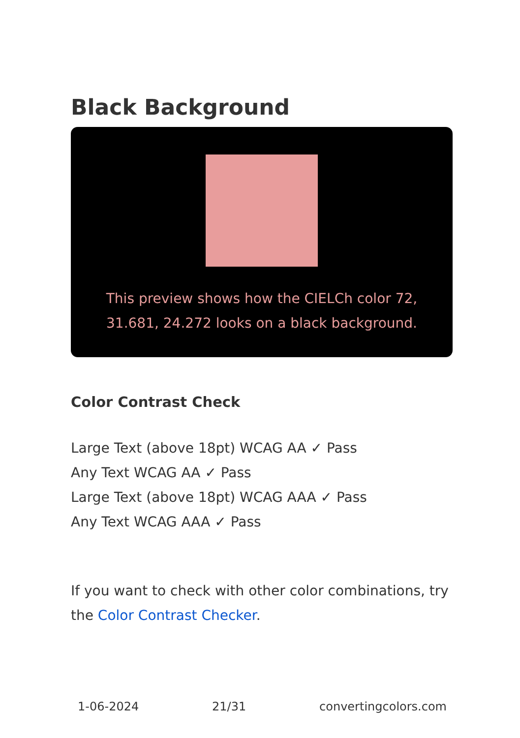Black Background
This preview shows how the CIELCh color 72, 31.681, 24.272 looks on a black background.
Color Contrast Check
Large Text (above 18pt) WCAG AA ✓ Pass
Any Text WCAG AA ✓ Pass
Large Text (above 18pt) WCAG AAA ✓ Pass
Any Text WCAG AAA ✓ Pass
If you want to check with other color combinations, try the Color Contrast Checker.
1-06-2024 21/31 convertingcolors.com